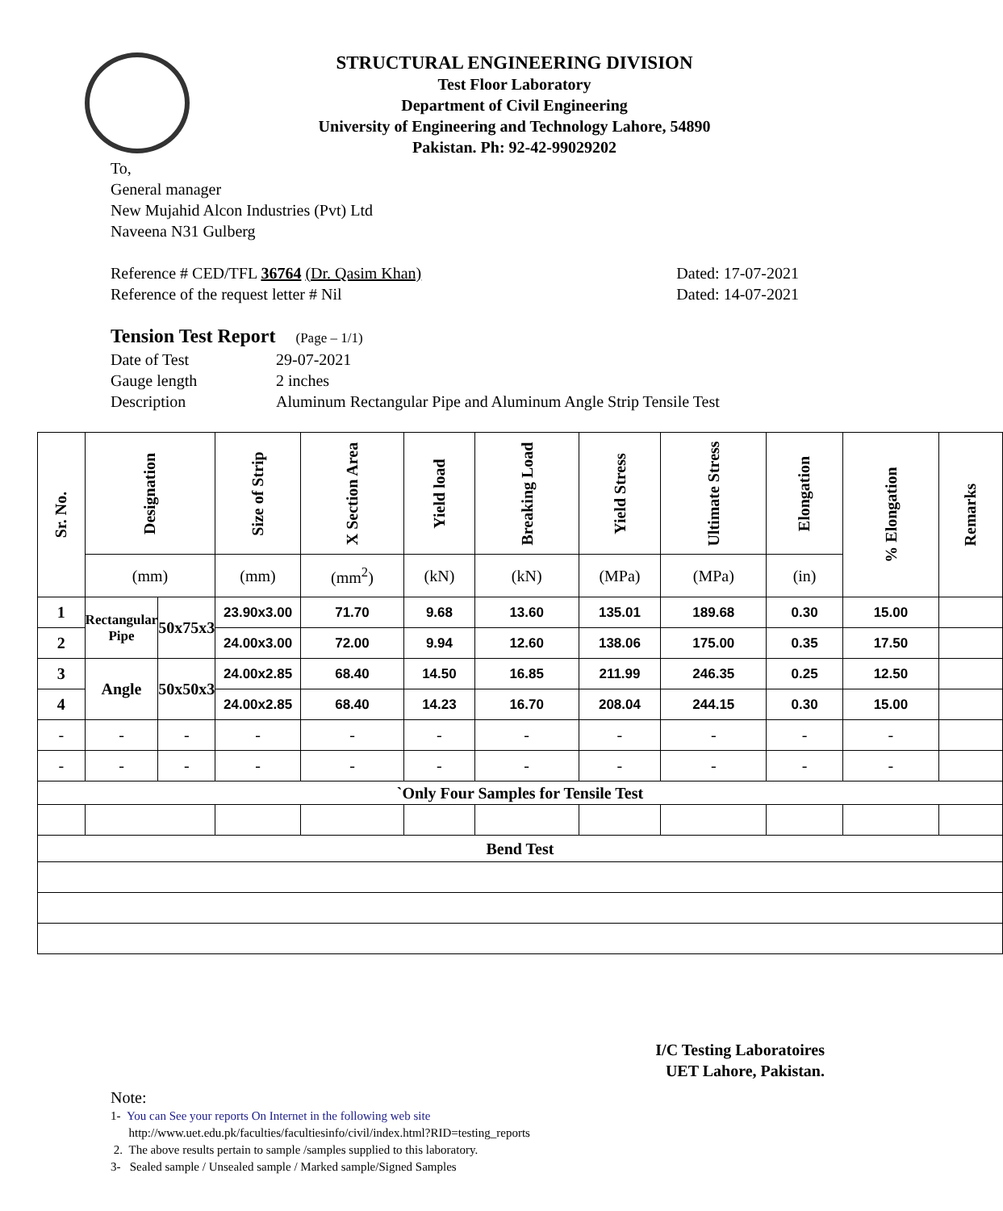STRUCTURAL ENGINEERING DIVISION
Test Floor Laboratory
Department of Civil Engineering
University of Engineering and Technology Lahore, 54890
Pakistan. Ph: 92-42-99029202
To,
General manager
New Mujahid Alcon Industries (Pvt) Ltd
Naveena N31 Gulberg
Reference # CED/TFL 36764 (Dr. Qasim Khan) Dated: 17-07-2021
Reference of the request letter # Nil Dated: 14-07-2021
Tension Test Report (Page – 1/1)
Date of Test 29-07-2021 Gauge length 2 inches Description Aluminum Rectangular Pipe and Aluminum Angle Strip Tensile Test
| Sr. No. | Designation | | Size of Strip | X Section Area | Yield load | Breaking Load | Yield Stress | Ultimate Stress | Elongation | % Elongation | Remarks |
| --- | --- | --- | --- | --- | --- | --- | --- | --- | --- | --- | --- |
| | (mm) | | (mm) | (mm<sup>2</sup>) | (kN) | (kN) | (MPa) | (MPa) | (in) | | |
| 1 | Rectangular Pipe | 50x75x3 | 23.90x3.00 | 71.70 | 9.68 | 13.60 | 135.01 | 189.68 | 0.30 | 15.00 | |
| 2 | | | 24.00x3.00 | 72.00 | 9.94 | 12.60 | 138.06 | 175.00 | 0.35 | 17.50 | |
| 3 | Angle | 50x50x3 | 24.00x2.85 | 68.40 | 14.50 | 16.85 | 211.99 | 246.35 | 0.25 | 12.50 | |
| 4 | | | 24.00x2.85 | 68.40 | 14.23 | 16.70 | 208.04 | 244.15 | 0.30 | 15.00 | |
| - | - | - | - | - | - | - | - | - | - | - | |
| - | - | - | - | - | - | - | - | - | - | - | |
| `Only Four Samples for Tensile Test | | | | | | | | | | | |
| Bend Test | | | | | | | | | | | |
I/C Testing Laboratoires
UET Lahore, Pakistan.
Note:
1- You can See your reports On Internet in the following web site
http://www.uet.edu.pk/faculties/facultiesinfo/civil/index.html?RID=testing_reports
2. The above results pertain to sample /samples supplied to this laboratory.
3- Sealed sample / Unsealed sample / Marked sample/Signed Samples